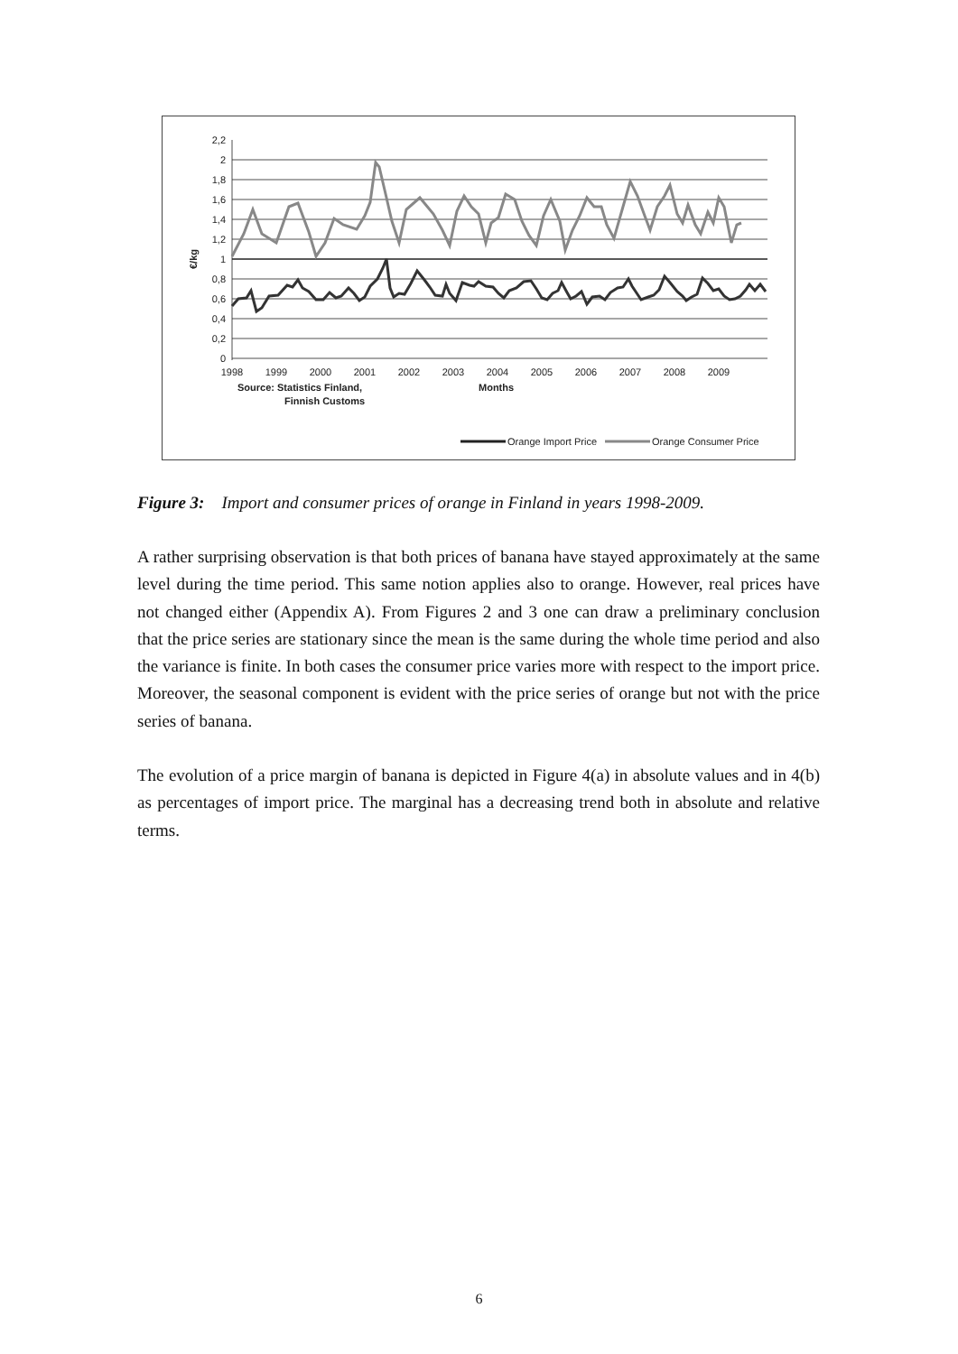2,2
2
1,8
1,6
1,4
1,2
1
0,8
0,6
0,4
0,2
0
€/kg
1998
1999
2000
2001
2002
2003
2004
2005
2006
2007
2008
2009
Source: Statistics Finland,
Finnish Customs
Months
Orange Import Price
Orange Consumer Price
Figure 3: Import and consumer prices of orange in Finland in years 1998-2009.
A rather surprising observation is that both prices of banana have stayed approximately at the same level during the time period. This same notion applies also to orange. However, real prices have not changed either (Appendix A). From Figures 2 and 3 one can draw a preliminary conclusion that the price series are stationary since the mean is the same during the whole time period and also the variance is finite. In both cases the consumer price varies more with respect to the import price. Moreover, the seasonal component is evident with the price series of orange but not with the price series of banana.
The evolution of a price margin of banana is depicted in Figure 4(a) in absolute values and in 4(b) as percentages of import price. The marginal has a decreasing trend both in absolute and relative terms.
6